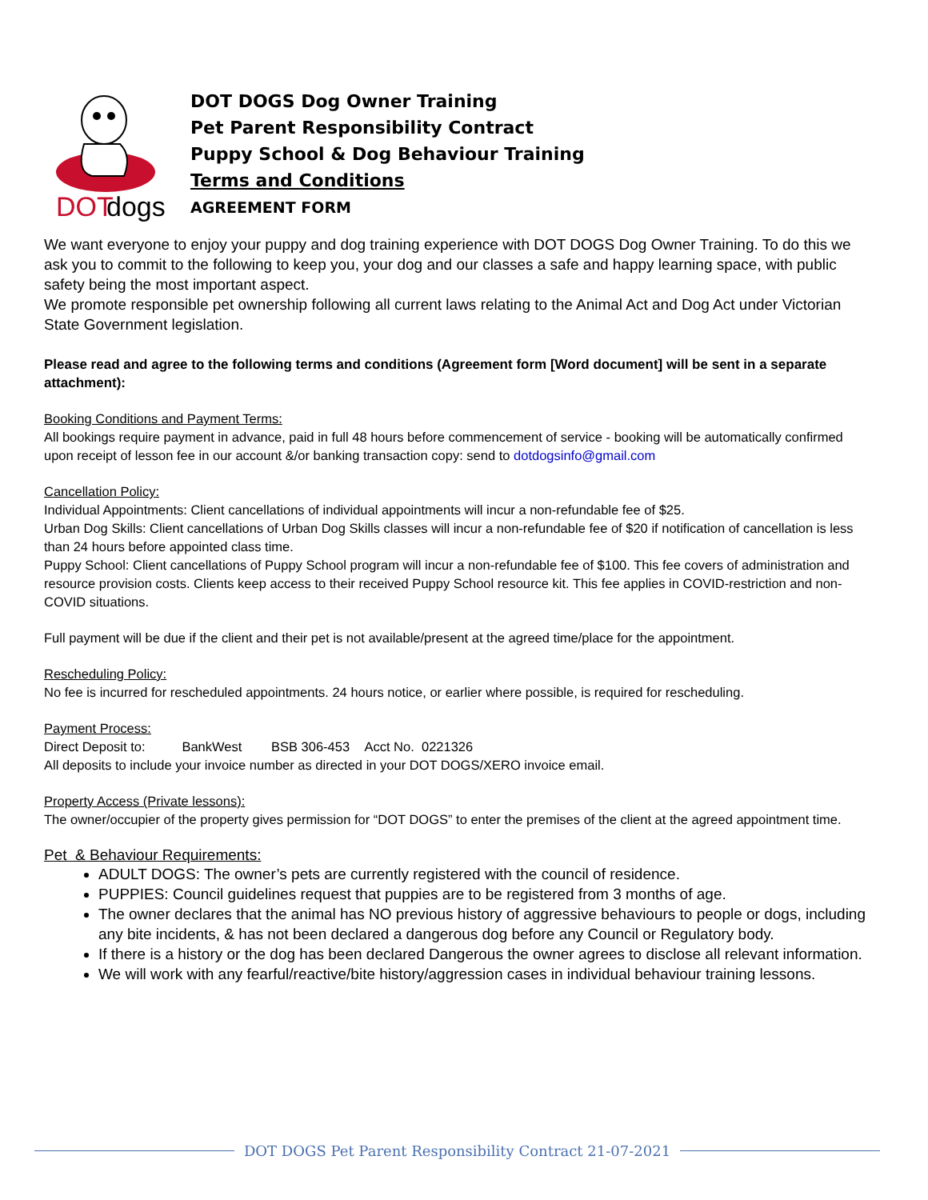DOT
dogs
DOT DOGS Dog Owner Training
Pet Parent Responsibility Contract
Puppy School & Dog Behaviour Training
Terms and Conditions
AGREEMENT FORM
We want everyone to enjoy your puppy and dog training experience with DOT DOGS Dog Owner Training. To do this we ask you to commit to the following to keep you, your dog and our classes a safe and happy learning space, with public safety being the most important aspect.
We promote responsible pet ownership following all current laws relating to the Animal Act and Dog Act under Victorian State Government legislation.
Please read and agree to the following terms and conditions (Agreement form [Word document] will be sent in a separate attachment):
Booking Conditions and Payment Terms:
All bookings require payment in advance, paid in full 48 hours before commencement of service - booking will be automatically confirmed upon receipt of lesson fee in our account &/or banking transaction copy: send to dotdogsinfo@gmail.com
Cancellation Policy:
Individual Appointments: Client cancellations of individual appointments will incur a non-refundable fee of $25.
Urban Dog Skills: Client cancellations of Urban Dog Skills classes will incur a non-refundable fee of $20 if notification of cancellation is less than 24 hours before appointed class time.
Puppy School: Client cancellations of Puppy School program will incur a non-refundable fee of $100. This fee covers of administration and resource provision costs. Clients keep access to their received Puppy School resource kit. This fee applies in COVID-restriction and non-COVID situations.
Full payment will be due if the client and their pet is not available/present at the agreed time/place for the appointment.
Rescheduling Policy:
No fee is incurred for rescheduled appointments. 24 hours notice, or earlier where possible, is required for rescheduling.
Payment Process:
Direct Deposit to: BankWest BSB 306-453 Acct No. 0221326
All deposits to include your invoice number as directed in your DOT DOGS/XERO invoice email.
Property Access (Private lessons):
The owner/occupier of the property gives permission for “DOT DOGS” to enter the premises of the client at the agreed appointment time.
Pet & Behaviour Requirements:
ADULT DOGS: The owner’s pets are currently registered with the council of residence.
PUPPIES: Council guidelines request that puppies are to be registered from 3 months of age.
The owner declares that the animal has NO previous history of aggressive behaviours to people or dogs, including any bite incidents, & has not been declared a dangerous dog before any Council or Regulatory body.
If there is a history or the dog has been declared Dangerous the owner agrees to disclose all relevant information.
We will work with any fearful/reactive/bite history/aggression cases in individual behaviour training lessons.
DOT DOGS Pet Parent Responsibility Contract 21-07-2021